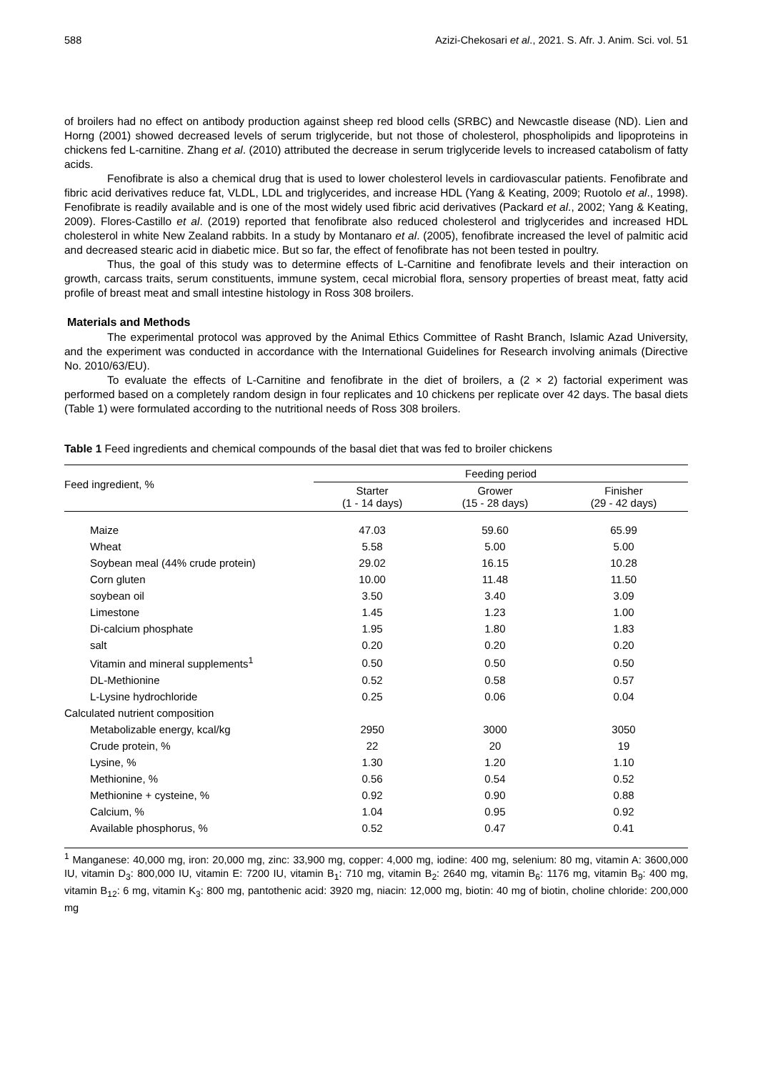588 Azizi-Chekosari et al., 2021. S. Afr. J. Anim. Sci. vol. 51
of broilers had no effect on antibody production against sheep red blood cells (SRBC) and Newcastle disease (ND). Lien and Horng (2001) showed decreased levels of serum triglyceride, but not those of cholesterol, phospholipids and lipoproteins in chickens fed L-carnitine. Zhang et al. (2010) attributed the decrease in serum triglyceride levels to increased catabolism of fatty acids.
Fenofibrate is also a chemical drug that is used to lower cholesterol levels in cardiovascular patients. Fenofibrate and fibric acid derivatives reduce fat, VLDL, LDL and triglycerides, and increase HDL (Yang & Keating, 2009; Ruotolo et al., 1998). Fenofibrate is readily available and is one of the most widely used fibric acid derivatives (Packard et al., 2002; Yang & Keating, 2009). Flores-Castillo et al. (2019) reported that fenofibrate also reduced cholesterol and triglycerides and increased HDL cholesterol in white New Zealand rabbits. In a study by Montanaro et al. (2005), fenofibrate increased the level of palmitic acid and decreased stearic acid in diabetic mice. But so far, the effect of fenofibrate has not been tested in poultry.
Thus, the goal of this study was to determine effects of L-Carnitine and fenofibrate levels and their interaction on growth, carcass traits, serum constituents, immune system, cecal microbial flora, sensory properties of breast meat, fatty acid profile of breast meat and small intestine histology in Ross 308 broilers.
Materials and Methods
The experimental protocol was approved by the Animal Ethics Committee of Rasht Branch, Islamic Azad University, and the experiment was conducted in accordance with the International Guidelines for Research involving animals (Directive No. 2010/63/EU).
To evaluate the effects of L-Carnitine and fenofibrate in the diet of broilers, a (2 × 2) factorial experiment was performed based on a completely random design in four replicates and 10 chickens per replicate over 42 days. The basal diets (Table 1) were formulated according to the nutritional needs of Ross 308 broilers.
Table 1 Feed ingredients and chemical compounds of the basal diet that was fed to broiler chickens
| Feed ingredient, % | Feeding period | | |
| --- | --- | --- | --- |
| | Starter (1 - 14 days) | Grower (15 - 28 days) | Finisher (29 - 42 days) |
| Maize | 47.03 | 59.60 | 65.99 |
| Wheat | 5.58 | 5.00 | 5.00 |
| Soybean meal (44% crude protein) | 29.02 | 16.15 | 10.28 |
| Corn gluten | 10.00 | 11.48 | 11.50 |
| soybean oil | 3.50 | 3.40 | 3.09 |
| Limestone | 1.45 | 1.23 | 1.00 |
| Di-calcium phosphate | 1.95 | 1.80 | 1.83 |
| salt | 0.20 | 0.20 | 0.20 |
| Vitamin and mineral supplements<sup>1</sup> | 0.50 | 0.50 | 0.50 |
| DL-Methionine | 0.52 | 0.58 | 0.57 |
| L-Lysine hydrochloride | 0.25 | 0.06 | 0.04 |
| Calculated nutrient composition | | | |
| Metabolizable energy, kcal/kg | 2950 | 3000 | 3050 |
| Crude protein, % | 22 | 20 | 19 |
| Lysine, % | 1.30 | 1.20 | 1.10 |
| Methionine, % | 0.56 | 0.54 | 0.52 |
| Methionine + cysteine, % | 0.92 | 0.90 | 0.88 |
| Calcium, % | 1.04 | 0.95 | 0.92 |
| Available phosphorus, % | 0.52 | 0.47 | 0.41 |
<sup>1</sup> Manganese: 40,000 mg, iron: 20,000 mg, zinc: 33,900 mg, copper: 4,000 mg, iodine: 400 mg, selenium: 80 mg, vitamin A: 3600,000 IU, vitamin D<sub>3</sub>: 800,000 IU, vitamin E: 7200 IU, vitamin B<sub>1</sub>: 710 mg, vitamin B<sub>2</sub>: 2640 mg, vitamin B<sub>6</sub>: 1176 mg, vitamin B<sub>9</sub>: 400 mg, vitamin B<sub>12</sub>: 6 mg, vitamin K<sub>3</sub>: 800 mg, pantothenic acid: 3920 mg, niacin: 12,000 mg, biotin: 40 mg of biotin, choline chloride: 200,000 mg